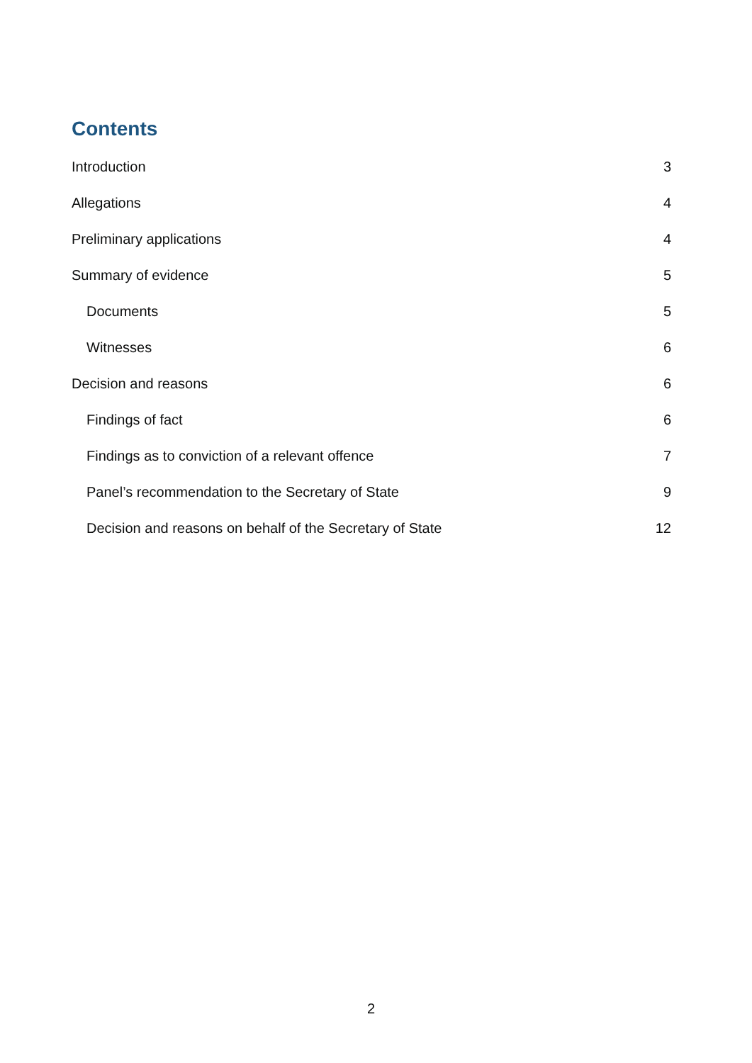Contents
Introduction 3
Allegations 4
Preliminary applications 4
Summary of evidence 5
Documents 5
Witnesses 6
Decision and reasons 6
Findings of fact 6
Findings as to conviction of a relevant offence 7
Panel’s recommendation to the Secretary of State 9
Decision and reasons on behalf of the Secretary of State 12
2